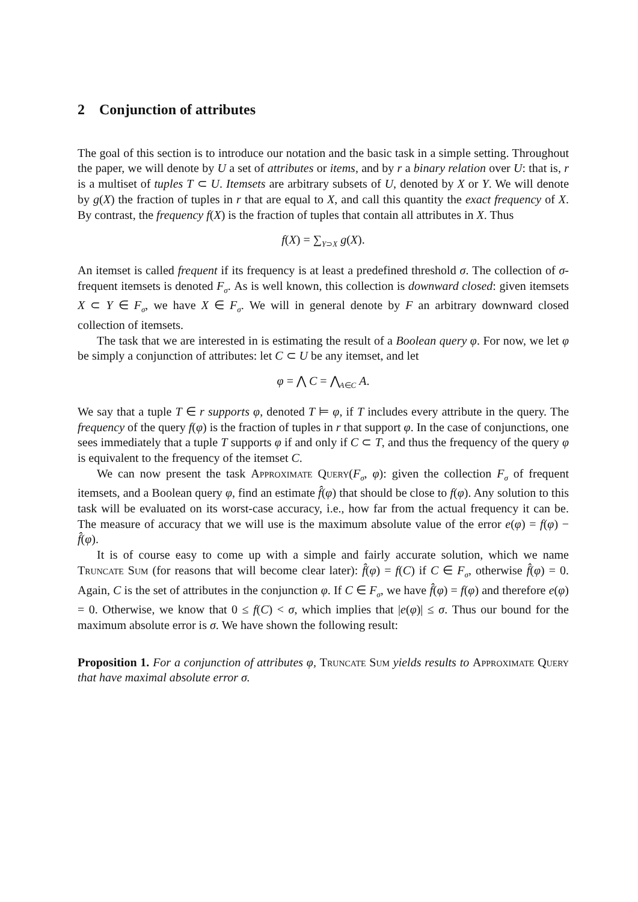2 Conjunction of attributes
The goal of this section is to introduce our notation and the basic task in a simple setting. Throughout the paper, we will denote by U a set of attributes or items, and by r a binary relation over U: that is, r is a multiset of tuples T ⊂ U. Itemsets are arbitrary subsets of U, denoted by X or Y. We will denote by g(X) the fraction of tuples in r that are equal to X, and call this quantity the exact frequency of X. By contrast, the frequency f(X) is the fraction of tuples that contain all attributes in X. Thus
f(X) = ∑<sub>Y⊃X</sub> g(X).
An itemset is called frequent if its frequency is at least a predefined threshold σ. The collection of σ-frequent itemsets is denoted F<sub>σ</sub>. As is well known, this collection is downward closed: given itemsets X ⊂ Y ∈ F<sub>σ</sub>, we have X ∈ F<sub>σ</sub>. We will in general denote by F an arbitrary downward closed collection of itemsets.
The task that we are interested in is estimating the result of a Boolean query φ. For now, we let φ be simply a conjunction of attributes: let C ⊂ U be any itemset, and let
φ = ⋀ C = ⋀<sub>A∈C</sub> A.
We say that a tuple T ∈ r supports φ, denoted T ⊨ φ, if T includes every attribute in the query. The frequency of the query f(φ) is the fraction of tuples in r that support φ. In the case of conjunctions, one sees immediately that a tuple T supports φ if and only if C ⊂ T, and thus the frequency of the query φ is equivalent to the frequency of the itemset C.
We can now present the task Approximate Query(F<sub>σ</sub>, φ): given the collection F<sub>σ</sub> of frequent itemsets, and a Boolean query φ, find an estimate f̂(φ) that should be close to f(φ). Any solution to this task will be evaluated on its worst-case accuracy, i.e., how far from the actual frequency it can be. The measure of accuracy that we will use is the maximum absolute value of the error e(φ) = f(φ) − f̂(φ).
It is of course easy to come up with a simple and fairly accurate solution, which we name Truncate Sum (for reasons that will become clear later): f̂(φ) = f(C) if C ∈ F<sub>σ</sub>, otherwise f̂(φ) = 0. Again, C is the set of attributes in the conjunction φ. If C ∈ F<sub>σ</sub>, we have f̂(φ) = f(φ) and therefore e(φ) = 0. Otherwise, we know that 0 ≤ f(C) < σ, which implies that |e(φ)| ≤ σ. Thus our bound for the maximum absolute error is σ. We have shown the following result:
Proposition 1. For a conjunction of attributes φ, Truncate Sum yields results to Approximate Query that have maximal absolute error σ.